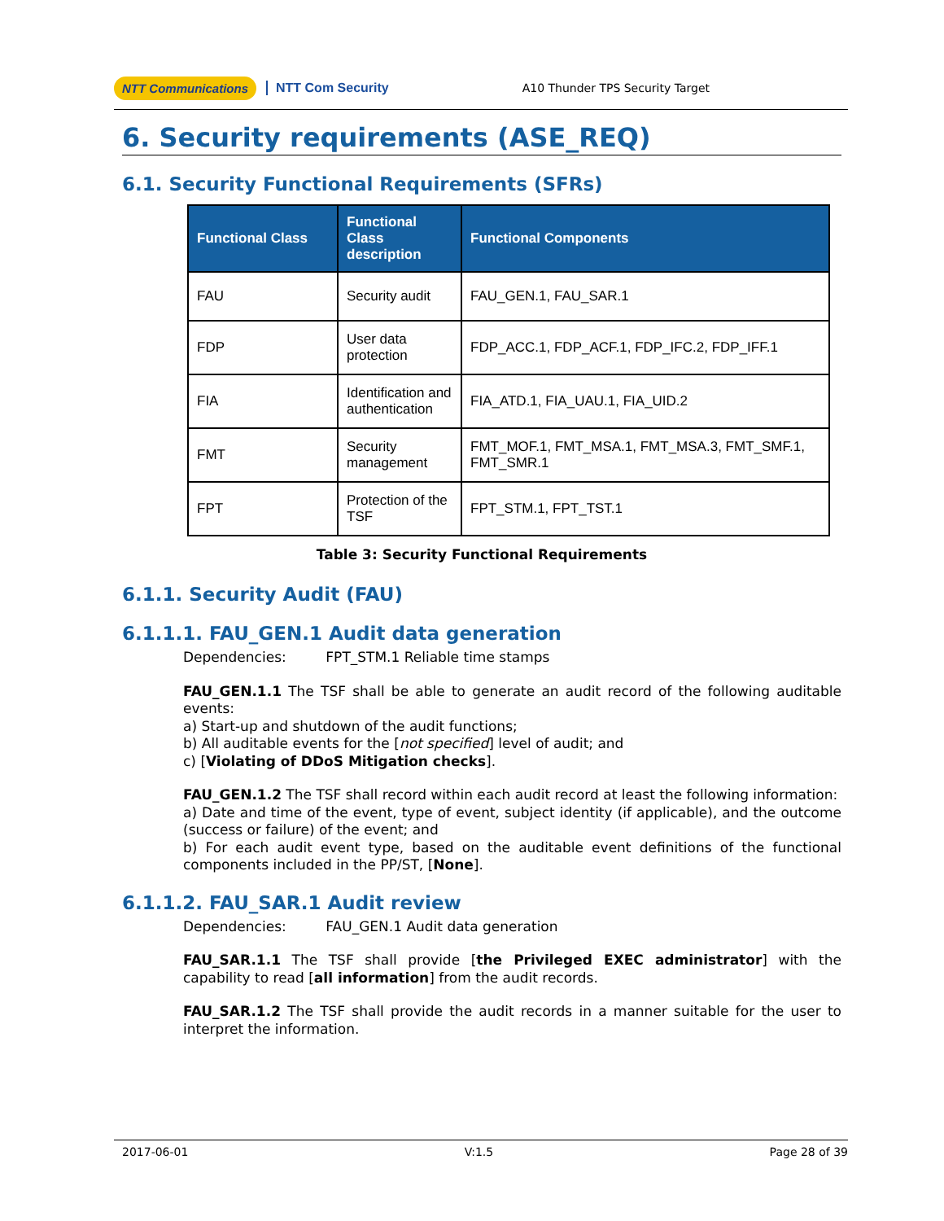NTT Communications NTT Com Security A10 Thunder TPS Security Target
6. Security requirements (ASE_REQ)
6.1. Security Functional Requirements (SFRs)
| Functional Class | Functional Class description | Functional Components |
| --- | --- | --- |
| FAU | Security audit | FAU_GEN.1, FAU_SAR.1 |
| FDP | User data protection | FDP_ACC.1, FDP_ACF.1, FDP_IFC.2, FDP_IFF.1 |
| FIA | Identification and authentication | FIA_ATD.1, FIA_UAU.1, FIA_UID.2 |
| FMT | Security management | FMT_MOF.1, FMT_MSA.1, FMT_MSA.3, FMT_SMF.1, FMT_SMR.1 |
| FPT | Protection of the TSF | FPT_STM.1, FPT_TST.1 |
Table 3: Security Functional Requirements
6.1.1. Security Audit (FAU)
6.1.1.1. FAU_GEN.1 Audit data generation
Dependencies: FPT_STM.1 Reliable time stamps
FAU_GEN.1.1 The TSF shall be able to generate an audit record of the following auditable events:
a) Start-up and shutdown of the audit functions;
b) All auditable events for the [not specified] level of audit; and
c) [Violating of DDoS Mitigation checks].
FAU_GEN.1.2 The TSF shall record within each audit record at least the following information:
a) Date and time of the event, type of event, subject identity (if applicable), and the outcome (success or failure) of the event; and
b) For each audit event type, based on the auditable event definitions of the functional components included in the PP/ST, [None].
6.1.1.2. FAU_SAR.1 Audit review
Dependencies: FAU_GEN.1 Audit data generation
FAU_SAR.1.1 The TSF shall provide [the Privileged EXEC administrator] with the capability to read [all information] from the audit records.
FAU_SAR.1.2 The TSF shall provide the audit records in a manner suitable for the user to interpret the information.
2017-06-01 V:1.5 Page 28 of 39